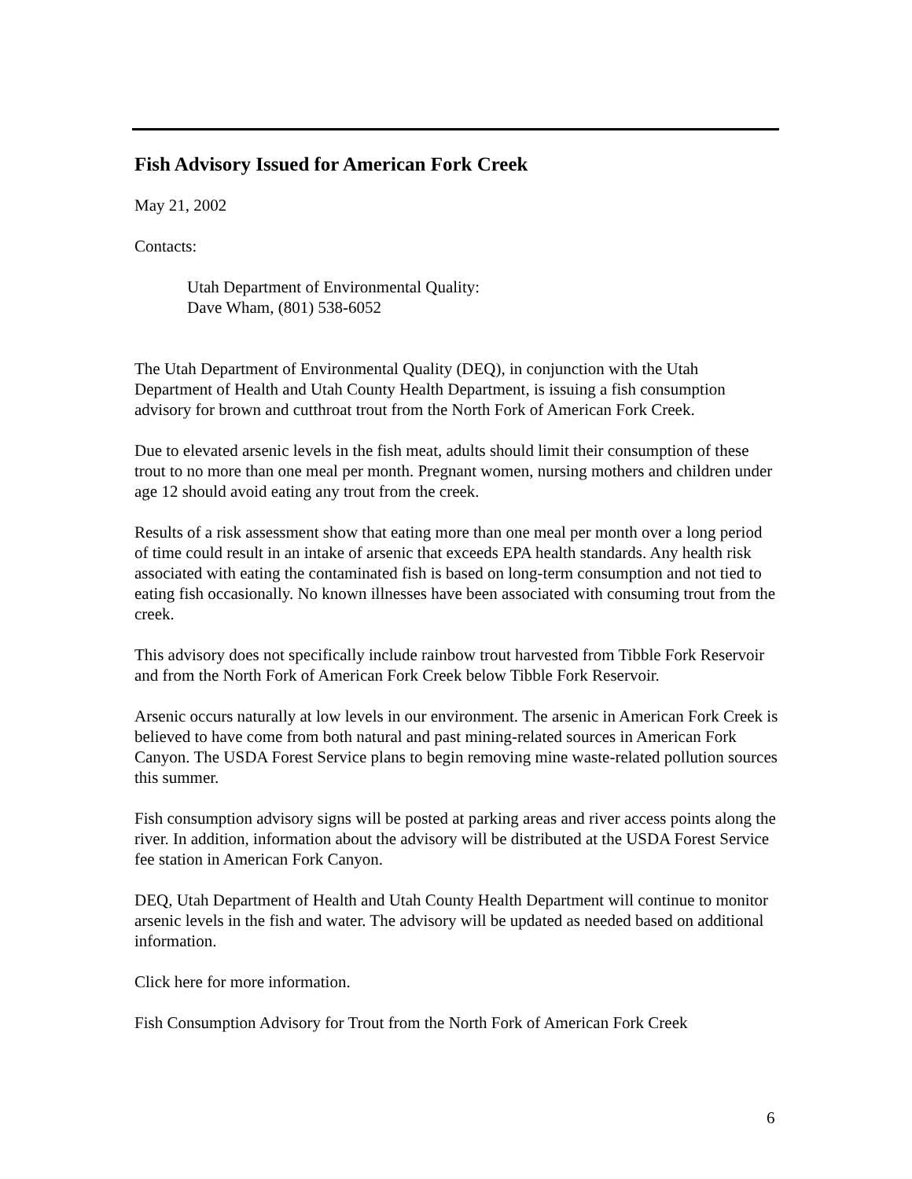Fish Advisory Issued for American Fork Creek
May 21, 2002
Contacts:
Utah Department of Environmental Quality:
Dave Wham, (801) 538-6052
The Utah Department of Environmental Quality (DEQ), in conjunction with the Utah Department of Health and Utah County Health Department, is issuing a fish consumption advisory for brown and cutthroat trout from the North Fork of American Fork Creek.
Due to elevated arsenic levels in the fish meat, adults should limit their consumption of these trout to no more than one meal per month. Pregnant women, nursing mothers and children under age 12 should avoid eating any trout from the creek.
Results of a risk assessment show that eating more than one meal per month over a long period of time could result in an intake of arsenic that exceeds EPA health standards. Any health risk associated with eating the contaminated fish is based on long-term consumption and not tied to eating fish occasionally. No known illnesses have been associated with consuming trout from the creek.
This advisory does not specifically include rainbow trout harvested from Tibble Fork Reservoir and from the North Fork of American Fork Creek below Tibble Fork Reservoir.
Arsenic occurs naturally at low levels in our environment. The arsenic in American Fork Creek is believed to have come from both natural and past mining-related sources in American Fork Canyon. The USDA Forest Service plans to begin removing mine waste-related pollution sources this summer.
Fish consumption advisory signs will be posted at parking areas and river access points along the river. In addition, information about the advisory will be distributed at the USDA Forest Service fee station in American Fork Canyon.
DEQ, Utah Department of Health and Utah County Health Department will continue to monitor arsenic levels in the fish and water. The advisory will be updated as needed based on additional information.
Click here for more information.
Fish Consumption Advisory for Trout from the North Fork of American Fork Creek
6